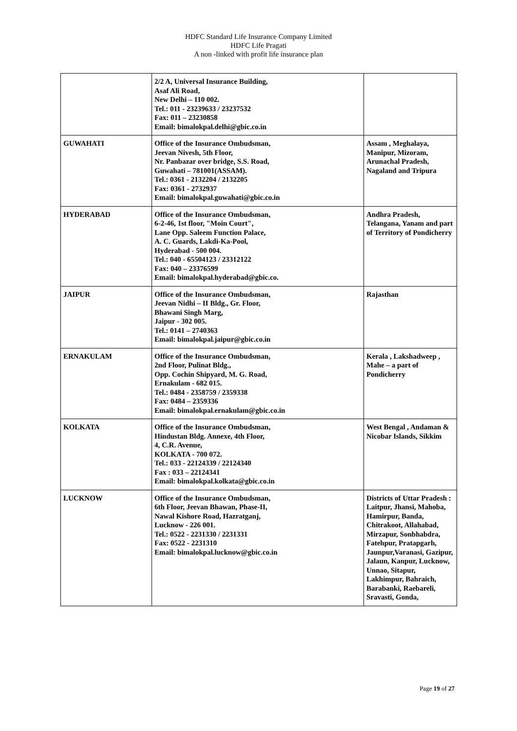HDFC Standard Life Insurance Company Limited
HDFC Life Pragati
A non -linked with profit life insurance plan
| | 2/2 A, Universal Insurance Building, Asaf Ali Road, New Delhi – 110 002. Tel.: 011 - 23239633 / 23237532 Fax: 011 – 23230858 Email: bimalokpal.delhi@gbic.co.in | |
| GUWAHATI | Office of the Insurance Ombudsman, Jeevan Nivesh, 5th Floor, Nr. Panbazar over bridge, S.S. Road, Guwahati – 781001(ASSAM). Tel.: 0361 - 2132204 / 2132205 Fax: 0361 - 2732937 Email: bimalokpal.guwahati@gbic.co.in | Assam , Meghalaya, Manipur, Mizoram, Arunachal Pradesh, Nagaland and Tripura |
| HYDERABAD | Office of the Insurance Ombudsman, 6-2-46, 1st floor, "Moin Court", Lane Opp. Saleem Function Palace, A. C. Guards, Lakdi-Ka-Pool, Hyderabad - 500 004. Tel.: 040 - 65504123 / 23312122 Fax: 040 – 23376599 Email: bimalokpal.hyderabad@gbic.co. | Andhra Pradesh, Telangana, Yanam and part of Territory of Pondicherry |
| JAIPUR | Office of the Insurance Ombudsman, Jeevan Nidhi – II Bldg., Gr. Floor, Bhawani Singh Marg, Jaipur - 302 005. Tel.: 0141 – 2740363 Email: bimalokpal.jaipur@gbic.co.in | Rajasthan |
| ERNAKULAM | Office of the Insurance Ombudsman, 2nd Floor, Pulinat Bldg., Opp. Cochin Shipyard, M. G. Road, Ernakulam - 682 015. Tel.: 0484 - 2358759 / 2359338 Fax: 0484 – 2359336 Email: bimalokpal.ernakulam@gbic.co.in | Kerala , Lakshadweep , Mahe – a part of Pondicherry |
| KOLKATA | Office of the Insurance Ombudsman, Hindustan Bldg. Annexe, 4th Floor, 4, C.R. Avenue, KOLKATA - 700 072. Tel.: 033 - 22124339 / 22124340 Fax : 033 – 22124341 Email: bimalokpal.kolkata@gbic.co.in | West Bengal , Andaman & Nicobar Islands, Sikkim |
| LUCKNOW | Office of the Insurance Ombudsman, 6th Floor, Jeevan Bhawan, Phase-II, Nawal Kishore Road, Hazratganj, Lucknow - 226 001. Tel.: 0522 - 2231330 / 2231331 Fax: 0522 - 2231310 Email: bimalokpal.lucknow@gbic.co.in | Districts of Uttar Pradesh : Laitpur, Jhansi, Mahoba, Hamirpur, Banda, Chitrakoot, Allahabad, Mirzapur, Sonbhabdra, Fatehpur, Pratapgarh, Jaunpur,Varanasi, Gazipur, Jalaun, Kanpur, Lucknow, Unnao, Sitapur, Lakhimpur, Bahraich, Barabanki, Raebareli, Sravasti, Gonda, |
Page 19 of 27